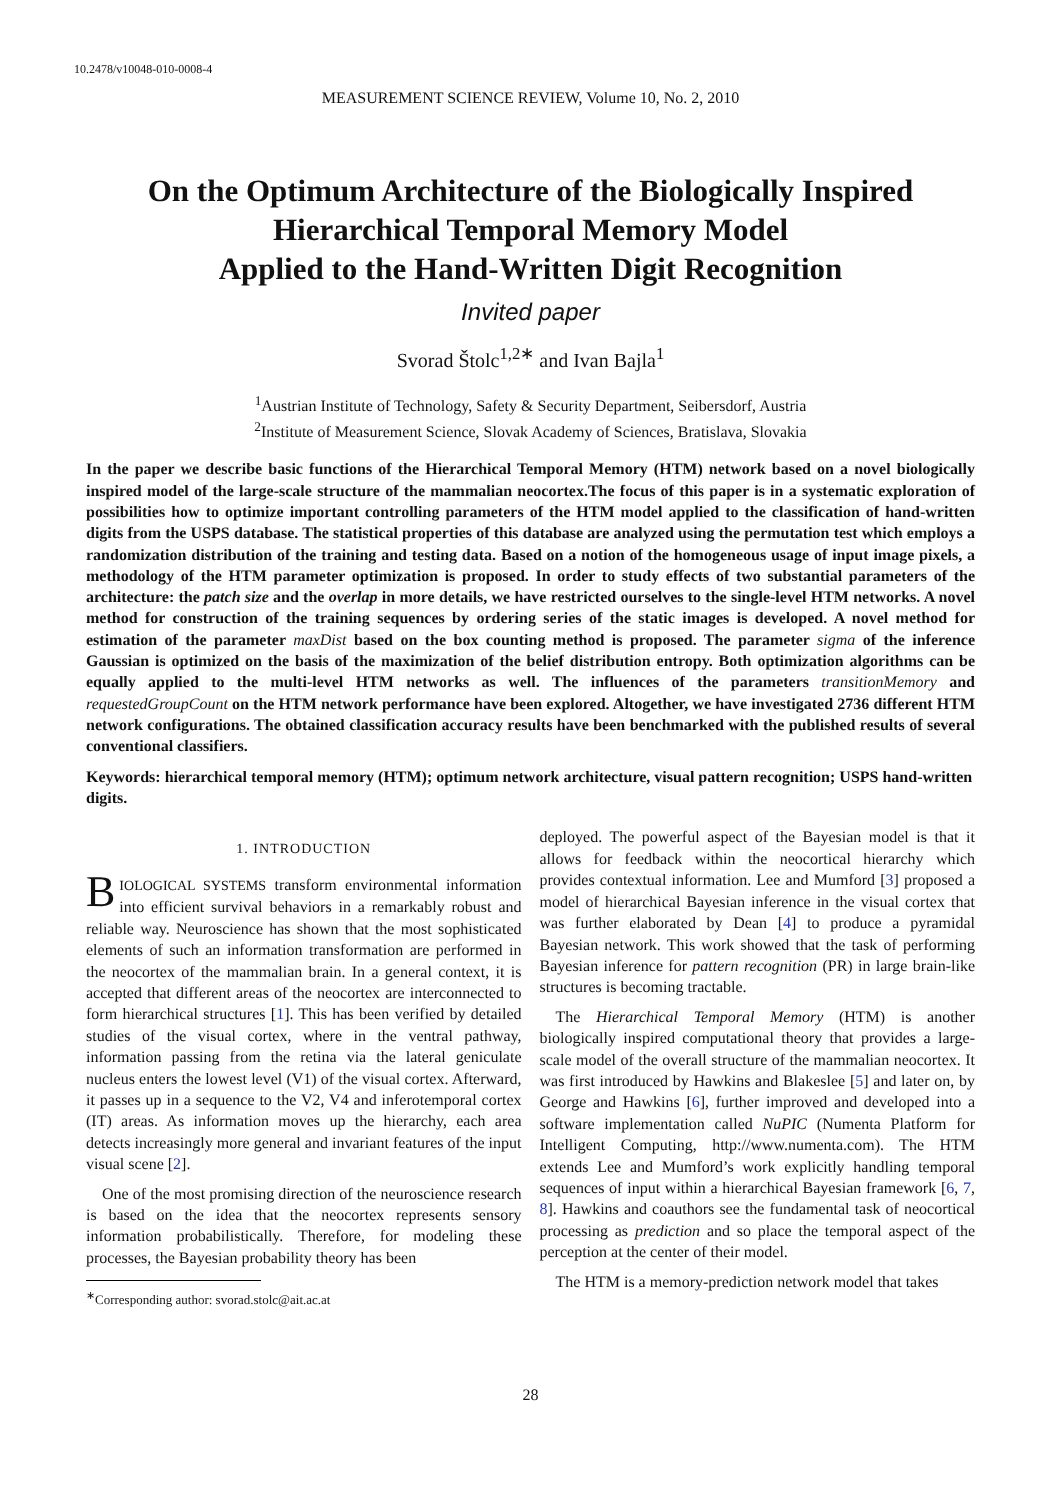10.2478/v10048-010-0008-4
MEASUREMENT SCIENCE REVIEW, Volume 10, No. 2, 2010
On the Optimum Architecture of the Biologically Inspired
Hierarchical Temporal Memory Model
Applied to the Hand-Written Digit Recognition
Invited paper
Svorad Štolc<sup>1,2∗</sup> and Ivan Bajla<sup>1</sup>
<sup>1</sup> Austrian Institute of Technology, Safety & Security Department, Seibersdorf, Austria
<sup>2</sup> Institute of Measurement Science, Slovak Academy of Sciences, Bratislava, Slovakia
In the paper we describe basic functions of the Hierarchical Temporal Memory (HTM) network based on a novel biologically inspired model of the large-scale structure of the mammalian neocortex.The focus of this paper is in a systematic exploration of possibilities how to optimize important controlling parameters of the HTM model applied to the classification of hand-written digits from the USPS database. The statistical properties of this database are analyzed using the permutation test which employs a randomization distribution of the training and testing data. Based on a notion of the homogeneous usage of input image pixels, a methodology of the HTM parameter optimization is proposed. In order to study effects of two substantial parameters of the architecture: the patch size and the overlap in more details, we have restricted ourselves to the single-level HTM networks. A novel method for construction of the training sequences by ordering series of the static images is developed. A novel method for estimation of the parameter maxDist based on the box counting method is proposed. The parameter sigma of the inference Gaussian is optimized on the basis of the maximization of the belief distribution entropy. Both optimization algorithms can be equally applied to the multi-level HTM networks as well. The influences of the parameters transitionMemory and requestedGroupCount on the HTM network performance have been explored. Altogether, we have investigated 2736 different HTM network configurations. The obtained classification accuracy results have been benchmarked with the published results of several conventional classifiers.
Keywords: hierarchical temporal memory (HTM); optimum network architecture, visual pattern recognition; USPS hand-written digits.
1. INTRODUCTION
BIOLOGICAL SYSTEMS transform environmental information into efficient survival behaviors in a remarkably robust and reliable way. Neuroscience has shown that the most sophisticated elements of such an information transformation are performed in the neocortex of the mammalian brain. In a general context, it is accepted that different areas of the neocortex are interconnected to form hierarchical structures [1]. This has been verified by detailed studies of the visual cortex, where in the ventral pathway, information passing from the retina via the lateral geniculate nucleus enters the lowest level (V1) of the visual cortex. Afterward, it passes up in a sequence to the V2, V4 and inferotemporal cortex (IT) areas. As information moves up the hierarchy, each area detects increasingly more general and invariant features of the input visual scene [2].
One of the most promising direction of the neuroscience research is based on the idea that the neocortex represents sensory information probabilistically. Therefore, for modeling these processes, the Bayesian probability theory has been
<sup>∗</sup>Corresponding author: svorad.stolc@ait.ac.at
deployed. The powerful aspect of the Bayesian model is that it allows for feedback within the neocortical hierarchy which provides contextual information. Lee and Mumford [3] proposed a model of hierarchical Bayesian inference in the visual cortex that was further elaborated by Dean [4] to produce a pyramidal Bayesian network. This work showed that the task of performing Bayesian inference for pattern recognition (PR) in large brain-like structures is becoming tractable.
The Hierarchical Temporal Memory (HTM) is another biologically inspired computational theory that provides a large-scale model of the overall structure of the mammalian neocortex. It was first introduced by Hawkins and Blakeslee [5] and later on, by George and Hawkins [6], further improved and developed into a software implementation called NuPIC (Numenta Platform for Intelligent Computing, http://www.numenta.com). The HTM extends Lee and Mumford’s work explicitly handling temporal sequences of input within a hierarchical Bayesian framework [6, 7, 8]. Hawkins and coauthors see the fundamental task of neocortical processing as prediction and so place the temporal aspect of the perception at the center of their model.
The HTM is a memory-prediction network model that takes
28